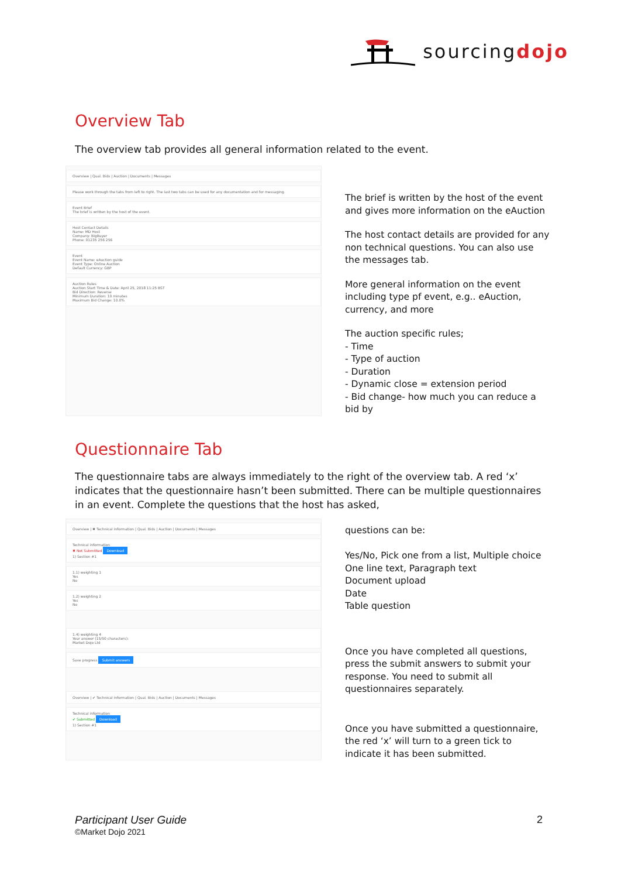sourcingdojo
Overview Tab
The overview tab provides all general information related to the event.
Overview | Qual. Bids | Auction | Documents | Messages
Please work through the tabs from left to right. The last two tabs can be used for any documentation and for messaging.
Event Brief
The brief is written by the host of the event.
Host Contact Details
Name: MD Host
Company: BigBuyer
Phone: 01235 256 256
Event
Event Name: eAuction guide
Event Type: Online Auction
Default Currency: GBP
Auction Rules
Auction Start Time & Date: April 25, 2018 11:25 BST
Bid Direction: Reverse
Minimum Duration: 10 minutes
Maximum Bid Change: 10.0%
The brief is written by the host of the event and gives more information on the eAuction
The host contact details are provided for any non technical questions. You can also use the messages tab.
More general information on the event including type pf event, e.g.. eAuction, currency, and more
The auction specific rules;
- Time
- Type of auction
- Duration
- Dynamic close = extension period
- Bid change- how much you can reduce a bid by
Questionnaire Tab
The questionnaire tabs are always immediately to the right of the overview tab. A red ‘x’ indicates that the questionnaire hasn’t been submitted. There can be multiple questionnaires in an event. Complete the questions that the host has asked,
Overview | ✖ Technical information | Qual. Bids | Auction | Documents | Messages
Technical information
✖ Not Submitted Download
1) Section #1
1.1) weighting 1
Yes
No
1.2) weighting 2
Yes
No
1.4) weighting 4
Your answer (15/50 characters):
Market Dojo Ltd
Save progress Submit answers
Overview | ✔ Technical information | Qual. Bids | Auction | Documents | Messages
Technical information
✔ Submitted Download
1) Section #1
questions can be:
Yes/No, Pick one from a list, Multiple choice
One line text, Paragraph text
Document upload
Date
Table question
Once you have completed all questions, press the submit answers to submit your response. You need to submit all questionnaires separately.
Once you have submitted a questionnaire, the red ‘x’ will turn to a green tick to indicate it has been submitted.
Participant User Guide
©Market Dojo 2021
2